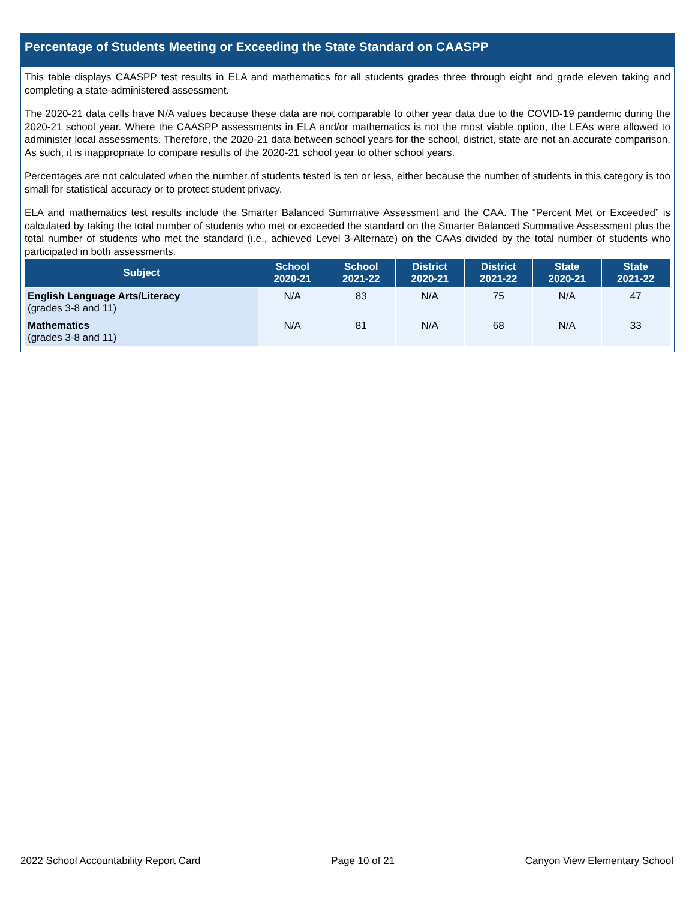Percentage of Students Meeting or Exceeding the State Standard on CAASPP
This table displays CAASPP test results in ELA and mathematics for all students grades three through eight and grade eleven taking and completing a state-administered assessment.
The 2020-21 data cells have N/A values because these data are not comparable to other year data due to the COVID-19 pandemic during the 2020-21 school year. Where the CAASPP assessments in ELA and/or mathematics is not the most viable option, the LEAs were allowed to administer local assessments. Therefore, the 2020-21 data between school years for the school, district, state are not an accurate comparison. As such, it is inappropriate to compare results of the 2020-21 school year to other school years.
Percentages are not calculated when the number of students tested is ten or less, either because the number of students in this category is too small for statistical accuracy or to protect student privacy.
ELA and mathematics test results include the Smarter Balanced Summative Assessment and the CAA. The “Percent Met or Exceeded” is calculated by taking the total number of students who met or exceeded the standard on the Smarter Balanced Summative Assessment plus the total number of students who met the standard (i.e., achieved Level 3-Alternate) on the CAAs divided by the total number of students who participated in both assessments.
| Subject | School 2020-21 | School 2021-22 | District 2020-21 | District 2021-22 | State 2020-21 | State 2021-22 |
| --- | --- | --- | --- | --- | --- | --- |
| English Language Arts/Literacy (grades 3-8 and 11) | N/A | 83 | N/A | 75 | N/A | 47 |
| Mathematics (grades 3-8 and 11) | N/A | 81 | N/A | 68 | N/A | 33 |
2022 School Accountability Report Card Page 10 of 21 Canyon View Elementary School